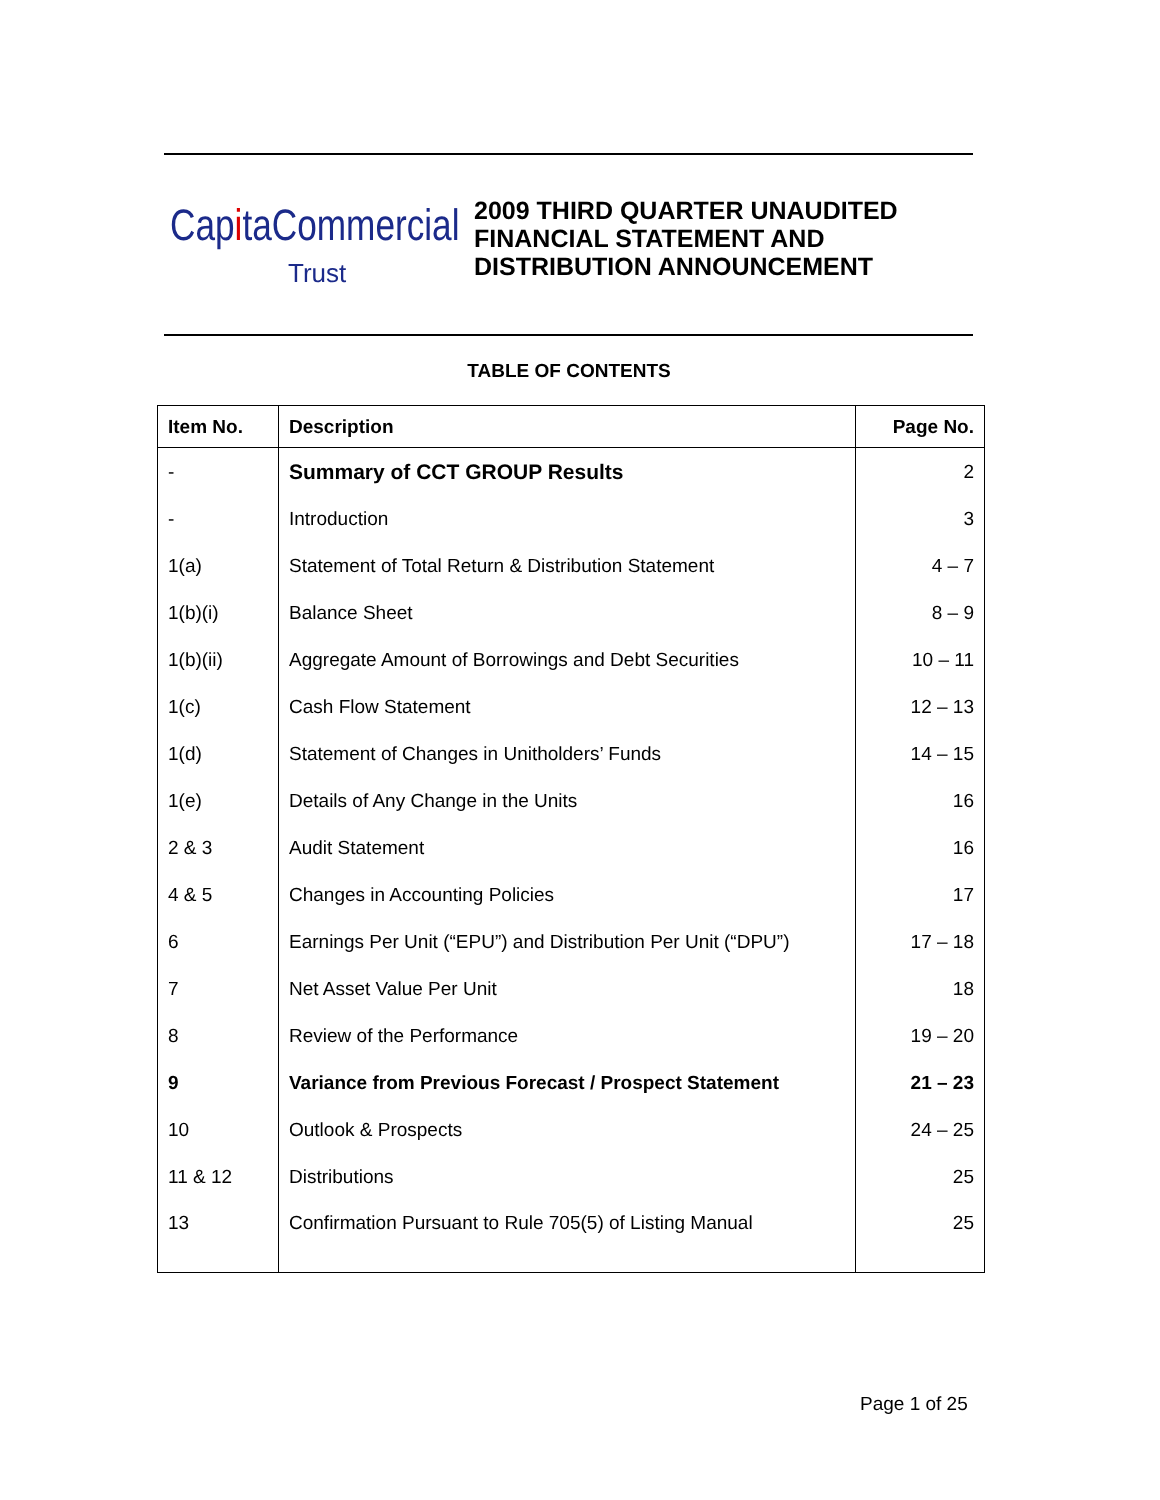CapitaCommercial
Trust
2009 THIRD QUARTER UNAUDITED
FINANCIAL STATEMENT AND
DISTRIBUTION ANNOUNCEMENT
TABLE OF CONTENTS
| Item No. | Description | Page No. |
| --- | --- | --- |
| - | Summary of CCT GROUP Results | 2 |
| - | Introduction | 3 |
| 1(a) | Statement of Total Return & Distribution Statement | 4 – 7 |
| 1(b)(i) | Balance Sheet | 8 – 9 |
| 1(b)(ii) | Aggregate Amount of Borrowings and Debt Securities | 10 – 11 |
| 1(c) | Cash Flow Statement | 12 – 13 |
| 1(d) | Statement of Changes in Unitholders’ Funds | 14 – 15 |
| 1(e) | Details of Any Change in the Units | 16 |
| 2 & 3 | Audit Statement | 16 |
| 4 & 5 | Changes in Accounting Policies | 17 |
| 6 | Earnings Per Unit (“EPU”) and Distribution Per Unit (“DPU”) | 17 – 18 |
| 7 | Net Asset Value Per Unit | 18 |
| 8 | Review of the Performance | 19 – 20 |
| 9 | Variance from Previous Forecast / Prospect Statement | 21 – 23 |
| 10 | Outlook & Prospects | 24 – 25 |
| 11 & 12 | Distributions | 25 |
| 13 | Confirmation Pursuant to Rule 705(5) of Listing Manual | 25 |
Page 1 of 25